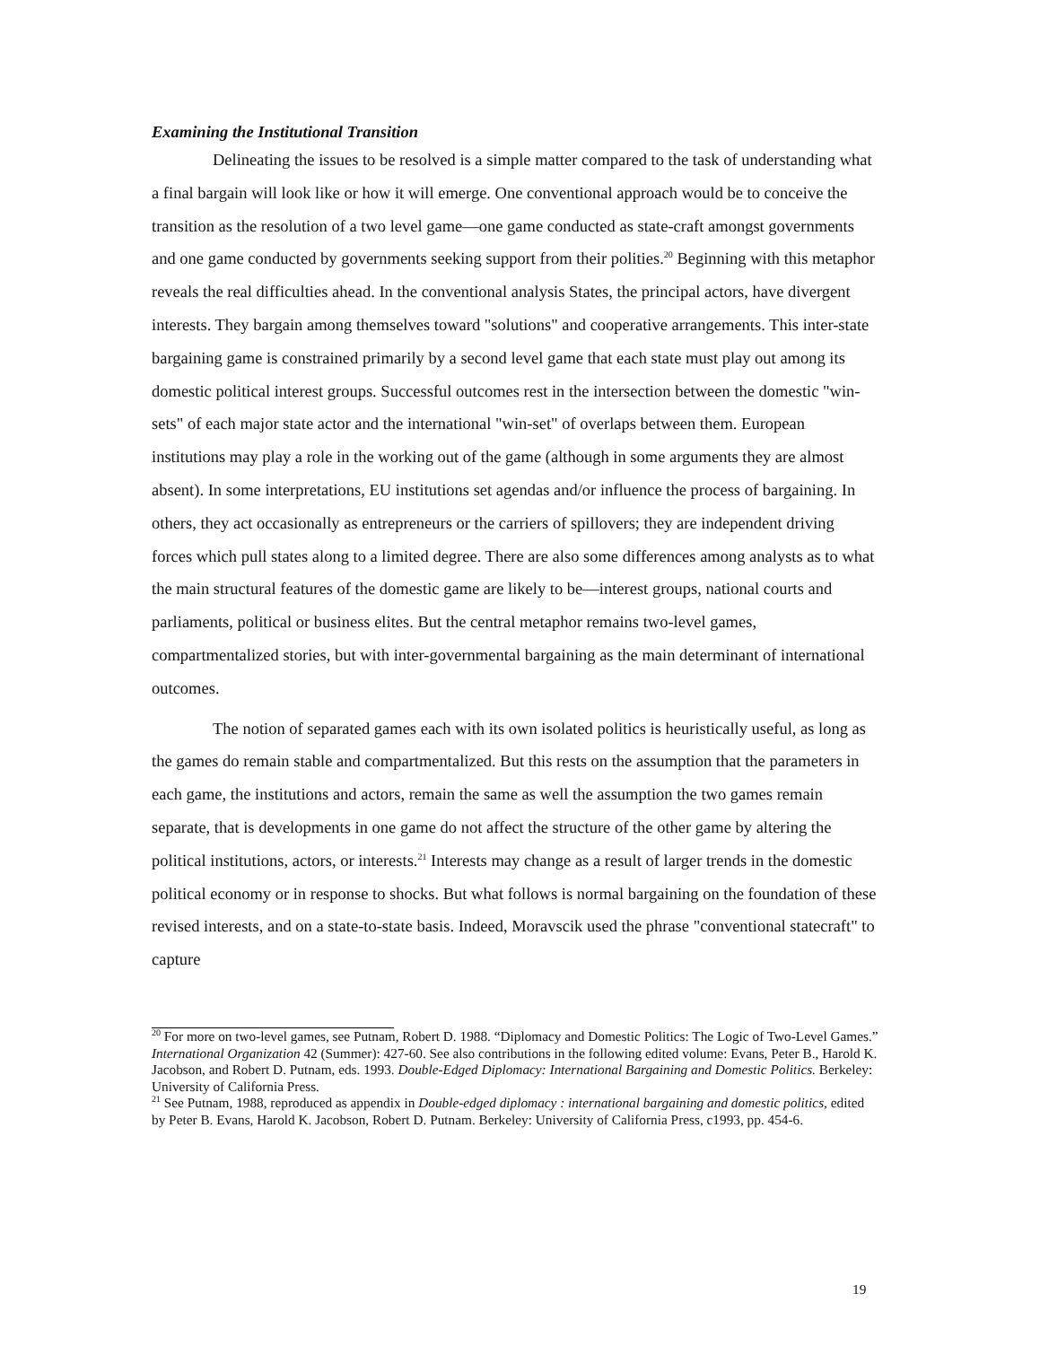Examining the Institutional Transition
Delineating the issues to be resolved is a simple matter compared to the task of understanding what a final bargain will look like or how it will emerge. One conventional approach would be to conceive the transition as the resolution of a two level game—one game conducted as state-craft amongst governments and one game conducted by governments seeking support from their polities.<sup>20</sup> Beginning with this metaphor reveals the real difficulties ahead. In the conventional analysis States, the principal actors, have divergent interests. They bargain among themselves toward "solutions" and cooperative arrangements. This inter-state bargaining game is constrained primarily by a second level game that each state must play out among its domestic political interest groups. Successful outcomes rest in the intersection between the domestic "win-sets" of each major state actor and the international "win-set" of overlaps between them. European institutions may play a role in the working out of the game (although in some arguments they are almost absent). In some interpretations, EU institutions set agendas and/or influence the process of bargaining. In others, they act occasionally as entrepreneurs or the carriers of spillovers; they are independent driving forces which pull states along to a limited degree. There are also some differences among analysts as to what the main structural features of the domestic game are likely to be—interest groups, national courts and parliaments, political or business elites. But the central metaphor remains two-level games, compartmentalized stories, but with inter-governmental bargaining as the main determinant of international outcomes.
The notion of separated games each with its own isolated politics is heuristically useful, as long as the games do remain stable and compartmentalized. But this rests on the assumption that the parameters in each game, the institutions and actors, remain the same as well the assumption the two games remain separate, that is developments in one game do not affect the structure of the other game by altering the political institutions, actors, or interests.<sup>21</sup> Interests may change as a result of larger trends in the domestic political economy or in response to shocks. But what follows is normal bargaining on the foundation of these revised interests, and on a state-to-state basis. Indeed, Moravscik used the phrase "conventional statecraft" to capture
<sup>20</sup> For more on two-level games, see Putnam, Robert D. 1988. “Diplomacy and Domestic Politics: The Logic of Two-Level Games.” International Organization 42 (Summer): 427-60. See also contributions in the following edited volume: Evans, Peter B., Harold K. Jacobson, and Robert D. Putnam, eds. 1993. Double-Edged Diplomacy: International Bargaining and Domestic Politics. Berkeley: University of California Press.
<sup>21</sup> See Putnam, 1988, reproduced as appendix in Double-edged diplomacy : international bargaining and domestic politics, edited by Peter B. Evans, Harold K. Jacobson, Robert D. Putnam. Berkeley: University of California Press, c1993, pp. 454-6.
19